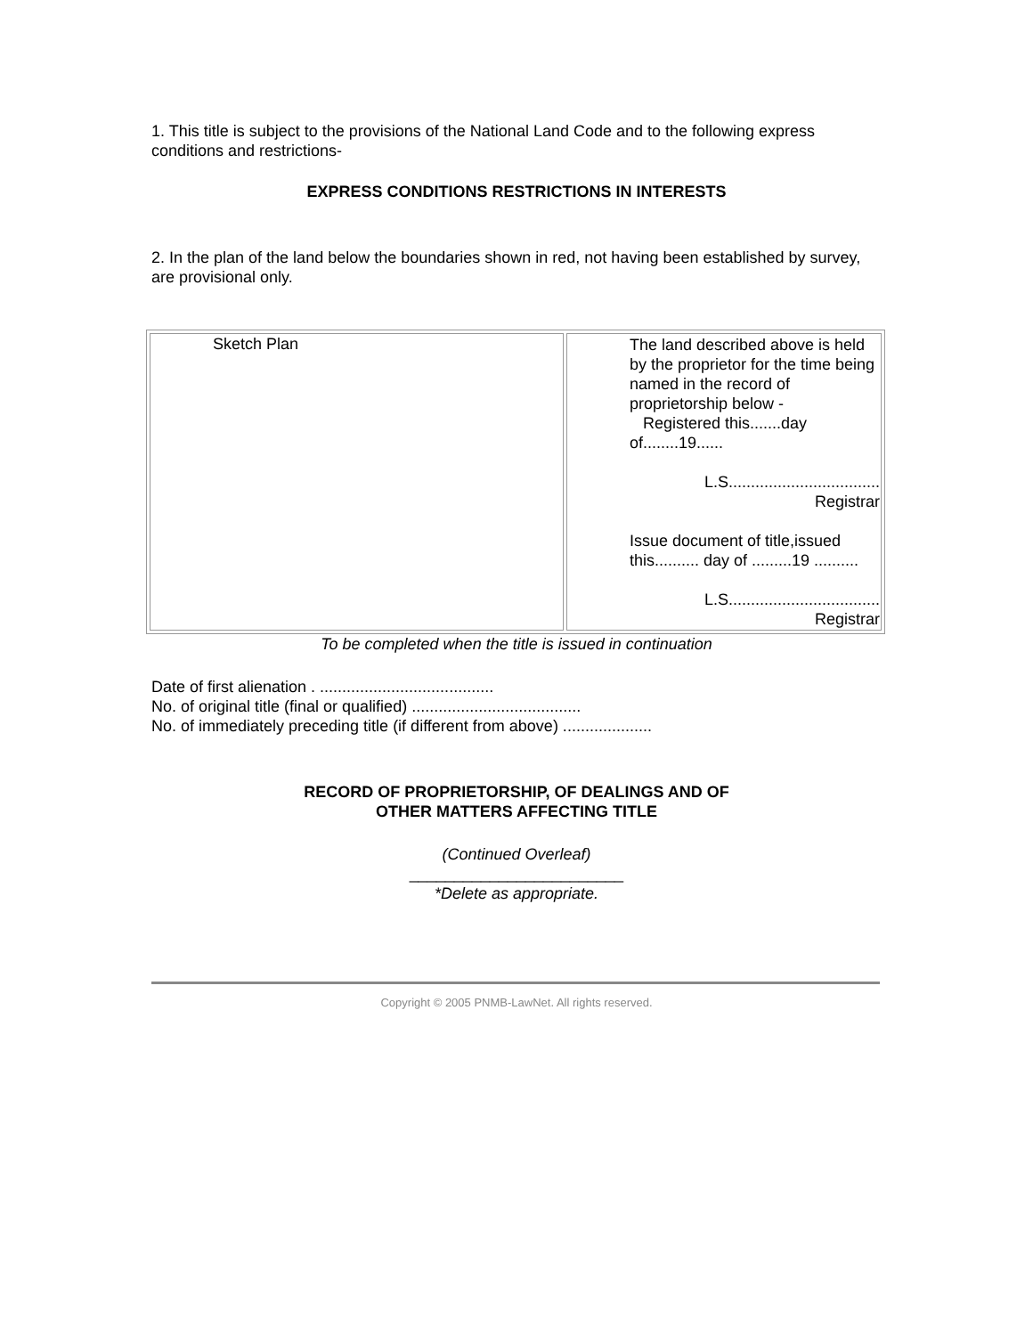1. This title is subject to the provisions of the National Land Code and to the following express conditions and restrictions-
EXPRESS CONDITIONS RESTRICTIONS IN INTERESTS
2. In the plan of the land below the boundaries shown in red, not having been established by survey, are provisional only.
| Sketch Plan | The land described above is held by the proprietor for the time being named in the record of proprietorship below - Registered this.......day of........19...... L.S. ................................. Registrar Issue document of title,issued this.......... day of .........19 .......... L.S. ................................. Registrar |
To be completed when the title is issued in continuation
Date of first alienation . .......................................
No. of original title (final or qualified) ......................................
No. of immediately preceding title (if different from above) ....................
RECORD OF PROPRIETORSHIP, OF DEALINGS AND OF
OTHER MATTERS AFFECTING TITLE
(Continued Overleaf)
________________________
*Delete as appropriate.
Copyright © 2005 PNMB-LawNet. All rights reserved.